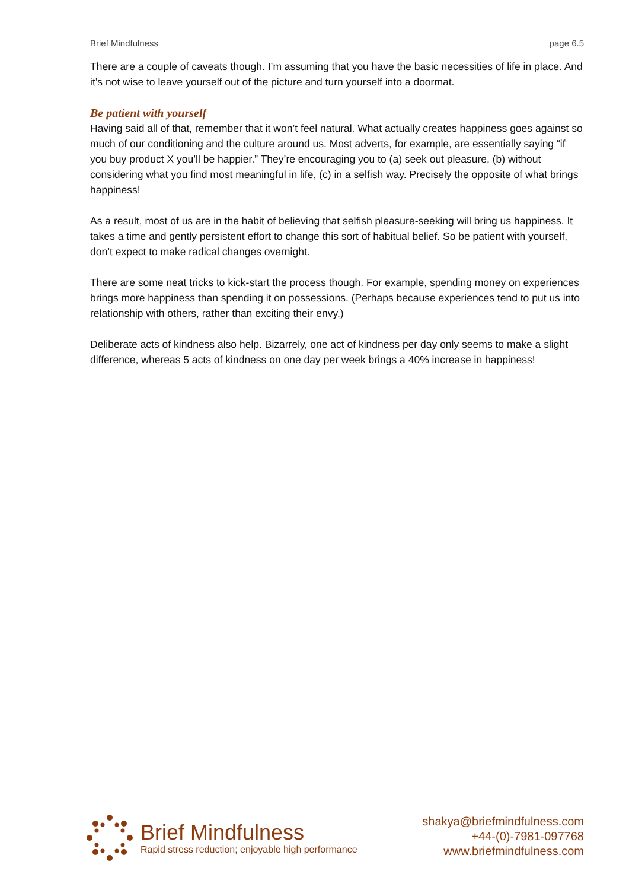Brief Mindfulness page 6.5
There are a couple of caveats though. I’m assuming that you have the basic necessities of life in place. And it’s not wise to leave yourself out of the picture and turn yourself into a doormat.
Be patient with yourself
Having said all of that, remember that it won’t feel natural. What actually creates happiness goes against so much of our conditioning and the culture around us. Most adverts, for example, are essentially saying “if you buy product X you’ll be happier.” They’re encouraging you to (a) seek out pleasure, (b) without considering what you find most meaningful in life, (c) in a selfish way. Precisely the opposite of what brings happiness!
As a result, most of us are in the habit of believing that selfish pleasure-seeking will bring us happiness. It takes a time and gently persistent effort to change this sort of habitual belief. So be patient with yourself, don’t expect to make radical changes overnight.
There are some neat tricks to kick-start the process though. For example, spending money on experiences brings more happiness than spending it on possessions. (Perhaps because experiences tend to put us into relationship with others, rather than exciting their envy.)
Deliberate acts of kindness also help. Bizarrely, one act of kindness per day only seems to make a slight difference, whereas 5 acts of kindness on one day per week brings a 40% increase in happiness!
Brief Mindfulness
Rapid stress reduction; enjoyable high performance
shakya@briefmindfulness.com
+44-(0)-7981-097768
www.briefmindfulness.com